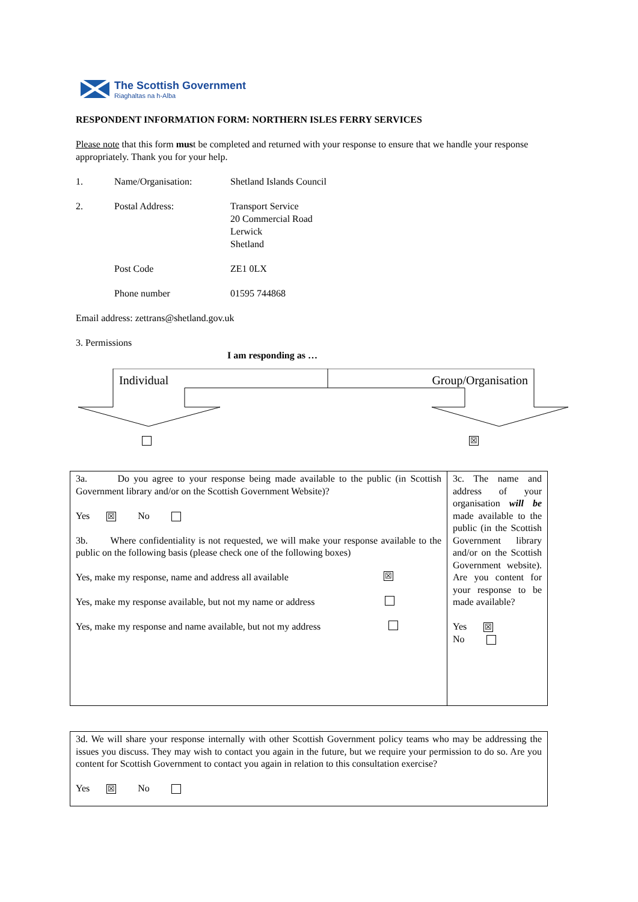The Scottish Government
Riaghaltas na h-Alba
RESPONDENT INFORMATION FORM: NORTHERN ISLES FERRY SERVICES
Please note that this form must be completed and returned with your response to ensure that we handle your response appropriately. Thank you for your help.
1. Name/Organisation: Shetland Islands Council
2. Postal Address: Transport Service
20 Commercial Road
Lerwick
Shetland
Post Code ZE1 0LX
Phone number 01595 744868
Email address: zettrans@shetland.gov.uk
3. Permissions
I am responding as …
Individual Group/Organisation
☒
| 3a. Do you agree to your response being made available to the public (in Scottish Government library and/or on the Scottish Government Website)? Yes ☒ No 3b. Where confidentiality is not requested, we will make your response available to the public on the following basis (please check one of the following boxes) Yes, make my response, name and address all available ☒ Yes, make my response available, but not my name or address Yes, make my response and name available, but not my address | 3c. The name and address of your organisation will be made available to the public (in the Scottish Government library and/or on the Scottish Government website). Are you content for your response to be made available? Yes ☒ No |
| 3d. We will share your response internally with other Scottish Government policy teams who may be addressing the issues you discuss. They may wish to contact you again in the future, but we require your permission to do so. Are you content for Scottish Government to contact you again in relation to this consultation exercise? Yes ☒ No |